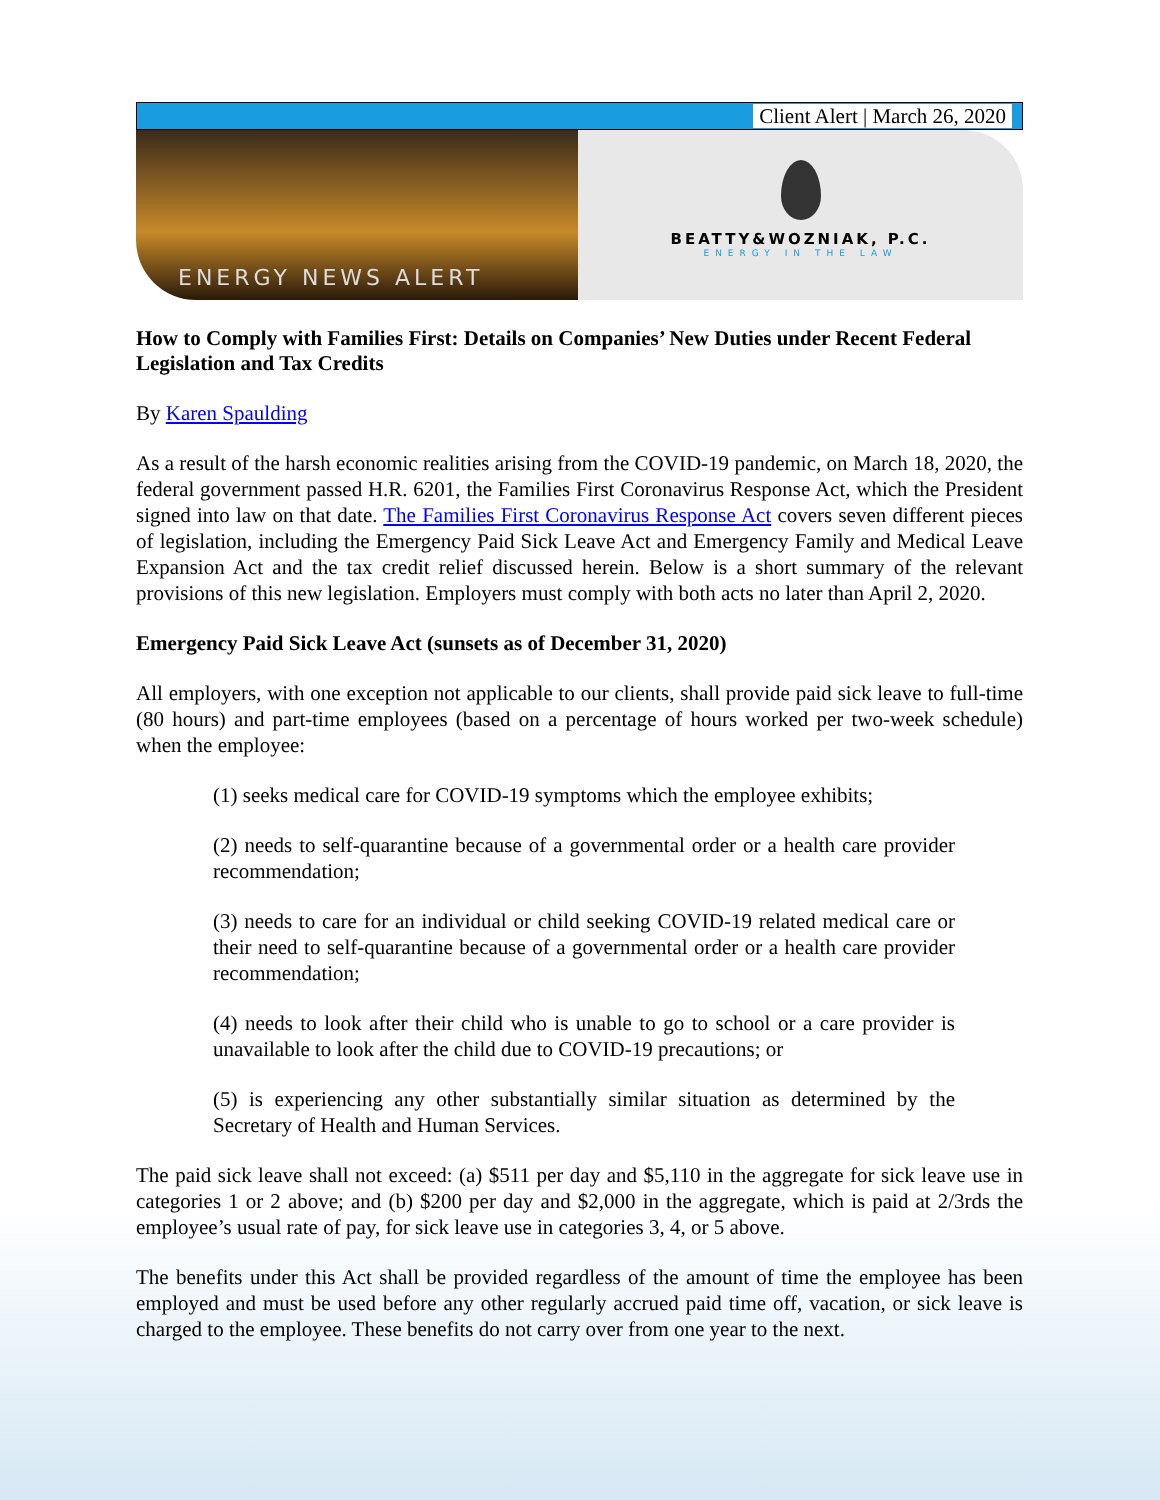Client Alert | March 26, 2020
ENERGY NEWS ALERT
BEATTY&WOZNIAK, P.C.
ENERGY IN THE LAW
How to Comply with Families First: Details on Companies’ New Duties under Recent Federal Legislation and Tax Credits
By Karen Spaulding
As a result of the harsh economic realities arising from the COVID-19 pandemic, on March 18, 2020, the federal government passed H.R. 6201, the Families First Coronavirus Response Act, which the President signed into law on that date. The Families First Coronavirus Response Act covers seven different pieces of legislation, including the Emergency Paid Sick Leave Act and Emergency Family and Medical Leave Expansion Act and the tax credit relief discussed herein. Below is a short summary of the relevant provisions of this new legislation. Employers must comply with both acts no later than April 2, 2020.
Emergency Paid Sick Leave Act (sunsets as of December 31, 2020)
All employers, with one exception not applicable to our clients, shall provide paid sick leave to full-time (80 hours) and part-time employees (based on a percentage of hours worked per two-week schedule) when the employee:
(1) seeks medical care for COVID-19 symptoms which the employee exhibits;
(2) needs to self-quarantine because of a governmental order or a health care provider recommendation;
(3) needs to care for an individual or child seeking COVID-19 related medical care or their need to self-quarantine because of a governmental order or a health care provider recommendation;
(4) needs to look after their child who is unable to go to school or a care provider is unavailable to look after the child due to COVID-19 precautions; or
(5) is experiencing any other substantially similar situation as determined by the Secretary of Health and Human Services.
The paid sick leave shall not exceed: (a) $511 per day and $5,110 in the aggregate for sick leave use in categories 1 or 2 above; and (b) $200 per day and $2,000 in the aggregate, which is paid at 2/3rds the employee’s usual rate of pay, for sick leave use in categories 3, 4, or 5 above.
The benefits under this Act shall be provided regardless of the amount of time the employee has been employed and must be used before any other regularly accrued paid time off, vacation, or sick leave is charged to the employee. These benefits do not carry over from one year to the next.